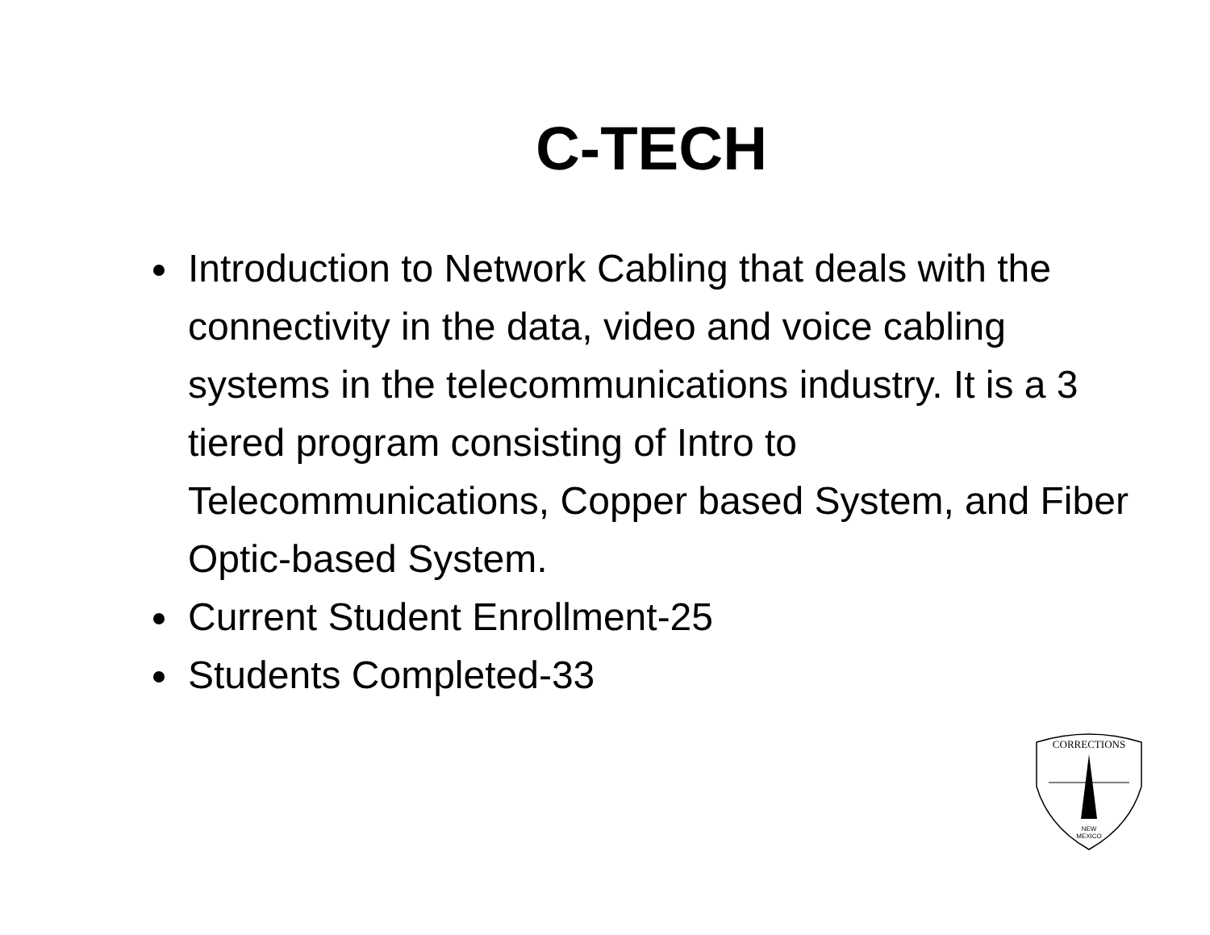C-TECH
Introduction to Network Cabling that deals with the connectivity in the data, video and voice cabling systems in the telecommunications industry. It is a 3 tiered program consisting of Intro to Telecommunications, Copper based System, and Fiber Optic-based System.
Current Student Enrollment-25
Students Completed-33
CORRECTIONS
NEW
MEXICO